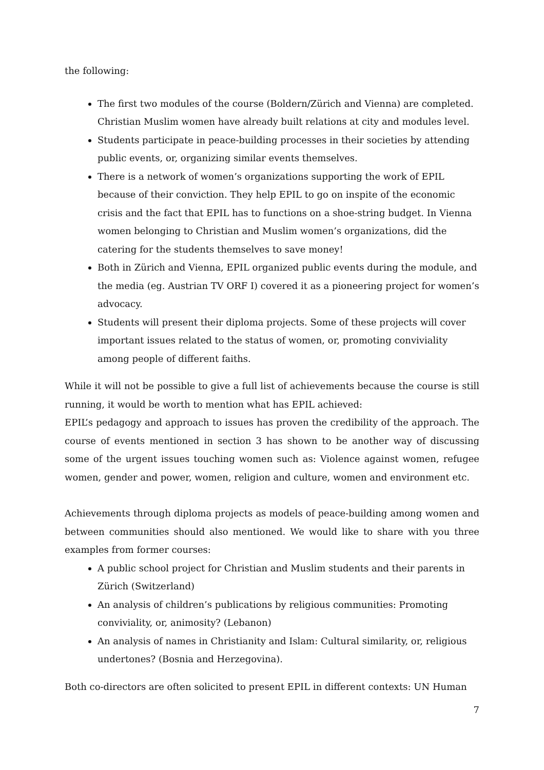the following:
The first two modules of the course (Boldern/Zürich and Vienna) are completed. Christian Muslim women have already built relations at city and modules level.
Students participate in peace-building processes in their societies by attending public events, or, organizing similar events themselves.
There is a network of women’s organizations supporting the work of EPIL because of their conviction. They help EPIL to go on inspite of the economic crisis and the fact that EPIL has to functions on a shoe-string budget. In Vienna women belonging to Christian and Muslim women’s organizations, did the catering for the students themselves to save money!
Both in Zürich and Vienna, EPIL organized public events during the module, and the media (eg. Austrian TV ORF I) covered it as a pioneering project for women’s advocacy.
Students will present their diploma projects. Some of these projects will cover important issues related to the status of women, or, promoting conviviality among people of different faiths.
While it will not be possible to give a full list of achievements because the course is still running, it would be worth to mention what has EPIL achieved:
EPIL’s pedagogy and approach to issues has proven the credibility of the approach. The course of events mentioned in section 3 has shown to be another way of discussing some of the urgent issues touching women such as: Violence against women, refugee women, gender and power, women, religion and culture, women and environment etc.
Achievements through diploma projects as models of peace-building among women and between communities should also mentioned. We would like to share with you three examples from former courses:
A public school project for Christian and Muslim students and their parents in Zürich (Switzerland)
An analysis of children’s publications by religious communities: Promoting conviviality, or, animosity? (Lebanon)
An analysis of names in Christianity and Islam: Cultural similarity, or, religious undertones? (Bosnia and Herzegovina).
Both co-directors are often solicited to present EPIL in different contexts: UN Human
7